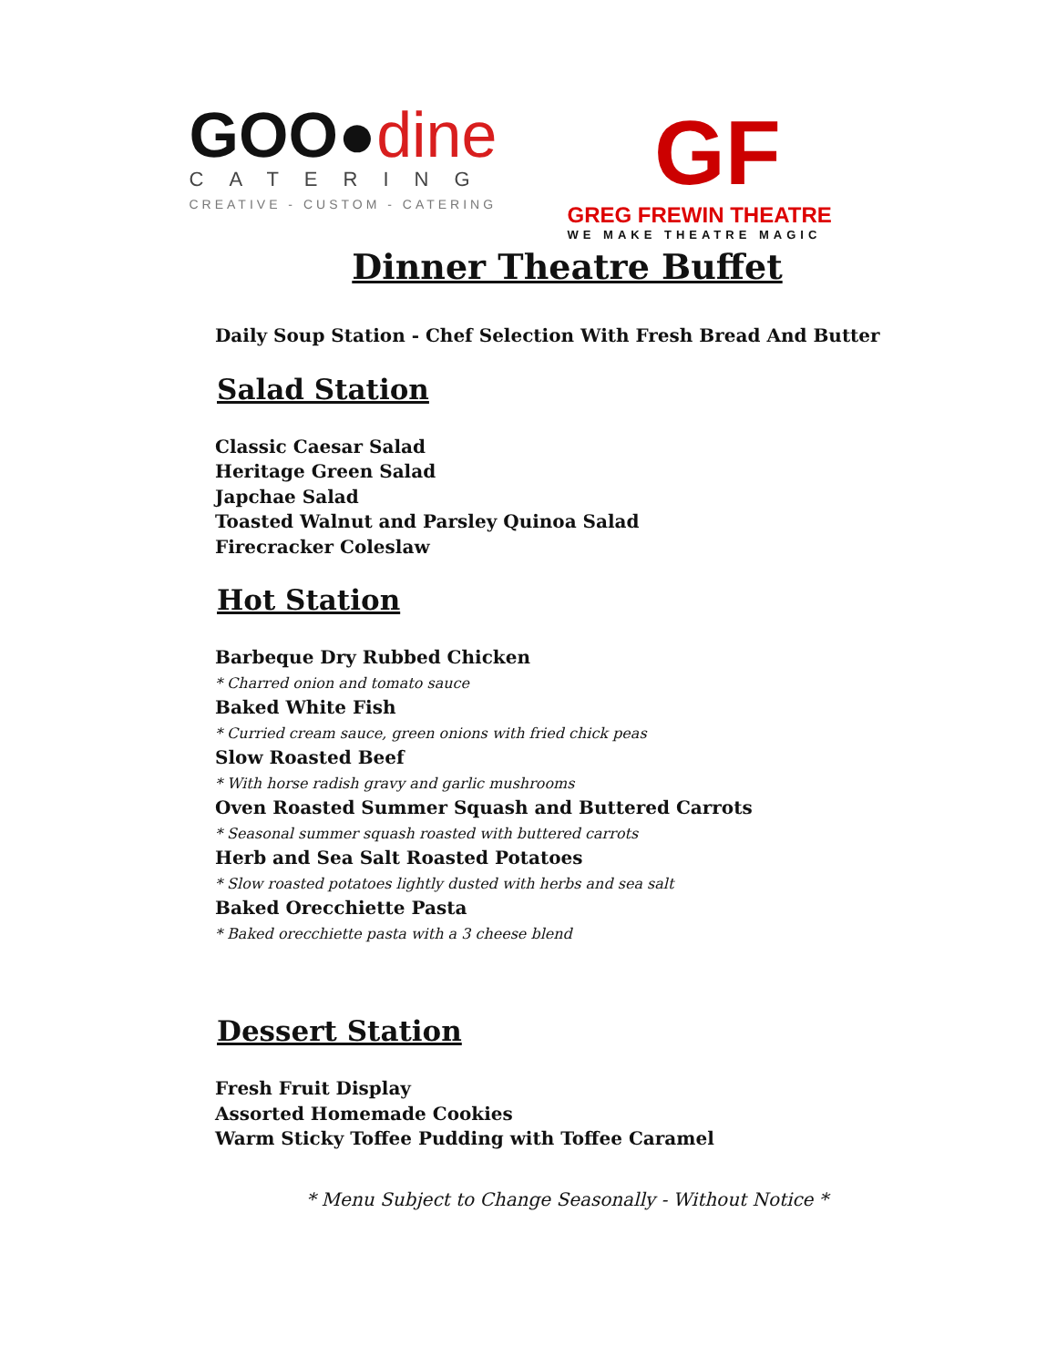GOO●dine
CATERING
CREATIVE - CUSTOM - CATERING
GF
GREG FREWIN THEATRE
WE MAKE THEATRE MAGIC
Dinner Theatre Buffet
Daily Soup Station - Chef Selection With Fresh Bread And Butter
Salad Station
Classic Caesar Salad
Heritage Green Salad
Japchae Salad
Toasted Walnut and Parsley Quinoa Salad
Firecracker Coleslaw
Hot Station
Barbeque Dry Rubbed Chicken
* Charred onion and tomato sauce
Baked White Fish
* Curried cream sauce, green onions with fried chick peas
Slow Roasted Beef
* With horse radish gravy and garlic mushrooms
Oven Roasted Summer Squash and Buttered Carrots
* Seasonal summer squash roasted with buttered carrots
Herb and Sea Salt Roasted Potatoes
* Slow roasted potatoes lightly dusted with herbs and sea salt
Baked Orecchiette Pasta
* Baked orecchiette pasta with a 3 cheese blend
Dessert Station
Fresh Fruit Display
Assorted Homemade Cookies
Warm Sticky Toffee Pudding with Toffee Caramel
* Menu Subject to Change Seasonally - Without Notice *